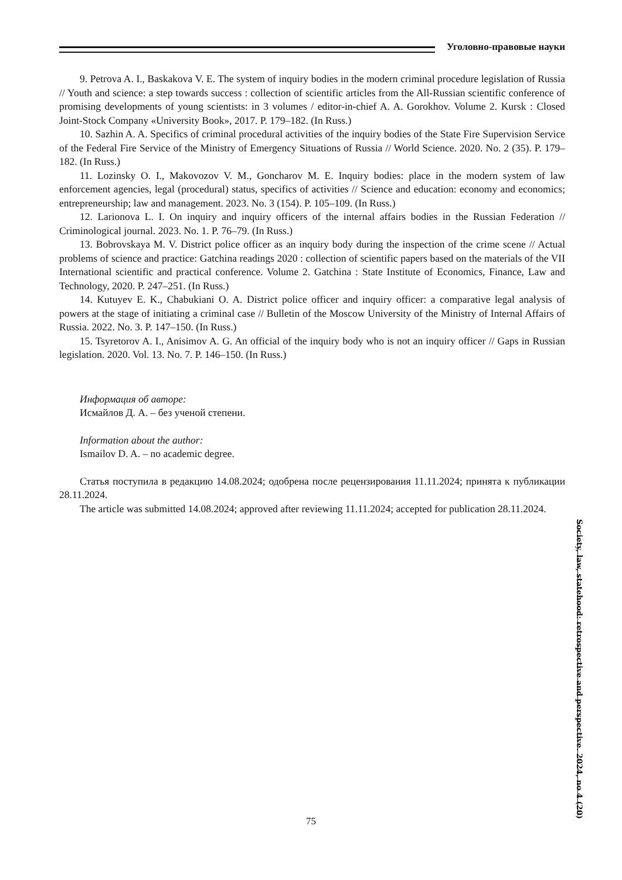Уголовно-правовые науки
9. Petrova A. I., Baskakova V. E. The system of inquiry bodies in the modern criminal procedure legislation of Russia // Youth and science: a step towards success : collection of scientific articles from the All-Russian scientific conference of promising developments of young scientists: in 3 volumes / editor-in-chief A. A. Gorokhov. Volume 2. Kursk : Closed Joint-Stock Company «University Book», 2017. P. 179–182. (In Russ.)
10. Sazhin A. A. Specifics of criminal procedural activities of the inquiry bodies of the State Fire Supervision Service of the Federal Fire Service of the Ministry of Emergency Situations of Russia // World Science. 2020. No. 2 (35). P. 179–182. (In Russ.)
11. Lozinsky O. I., Makovozov V. M., Goncharov M. E. Inquiry bodies: place in the modern system of law enforcement agencies, legal (procedural) status, specifics of activities // Science and education: economy and economics; entrepreneurship; law and management. 2023. No. 3 (154). P. 105–109. (In Russ.)
12. Larionova L. I. On inquiry and inquiry officers of the internal affairs bodies in the Russian Federation // Criminological journal. 2023. No. 1. P. 76–79. (In Russ.)
13. Bobrovskaya M. V. District police officer as an inquiry body during the inspection of the crime scene // Actual problems of science and practice: Gatchina readings 2020 : collection of scientific papers based on the materials of the VII International scientific and practical conference. Volume 2. Gatchina : State Institute of Economics, Finance, Law and Technology, 2020. P. 247–251. (In Russ.)
14. Kutuyev E. K., Chabukiani O. A. District police officer and inquiry officer: a comparative legal analysis of powers at the stage of initiating a criminal case // Bulletin of the Moscow University of the Ministry of Internal Affairs of Russia. 2022. No. 3. P. 147–150. (In Russ.)
15. Tsyretorov A. I., Anisimov A. G. An official of the inquiry body who is not an inquiry officer // Gaps in Russian legislation. 2020. Vol. 13. No. 7. P. 146–150. (In Russ.)
Информация об авторе:
Исмайлов Д. А. – без ученой степени.
Information about the author:
Ismailov D. A. – no academic degree.
Статья поступила в редакцию 14.08.2024; одобрена после рецензирования 11.11.2024; принята к публикации 28.11.2024.
The article was submitted 14.08.2024; approved after reviewing 11.11.2024; accepted for publication 28.11.2024.
Society, law, statehood: retrospective and perspective. 2024, no 4 (20)
75